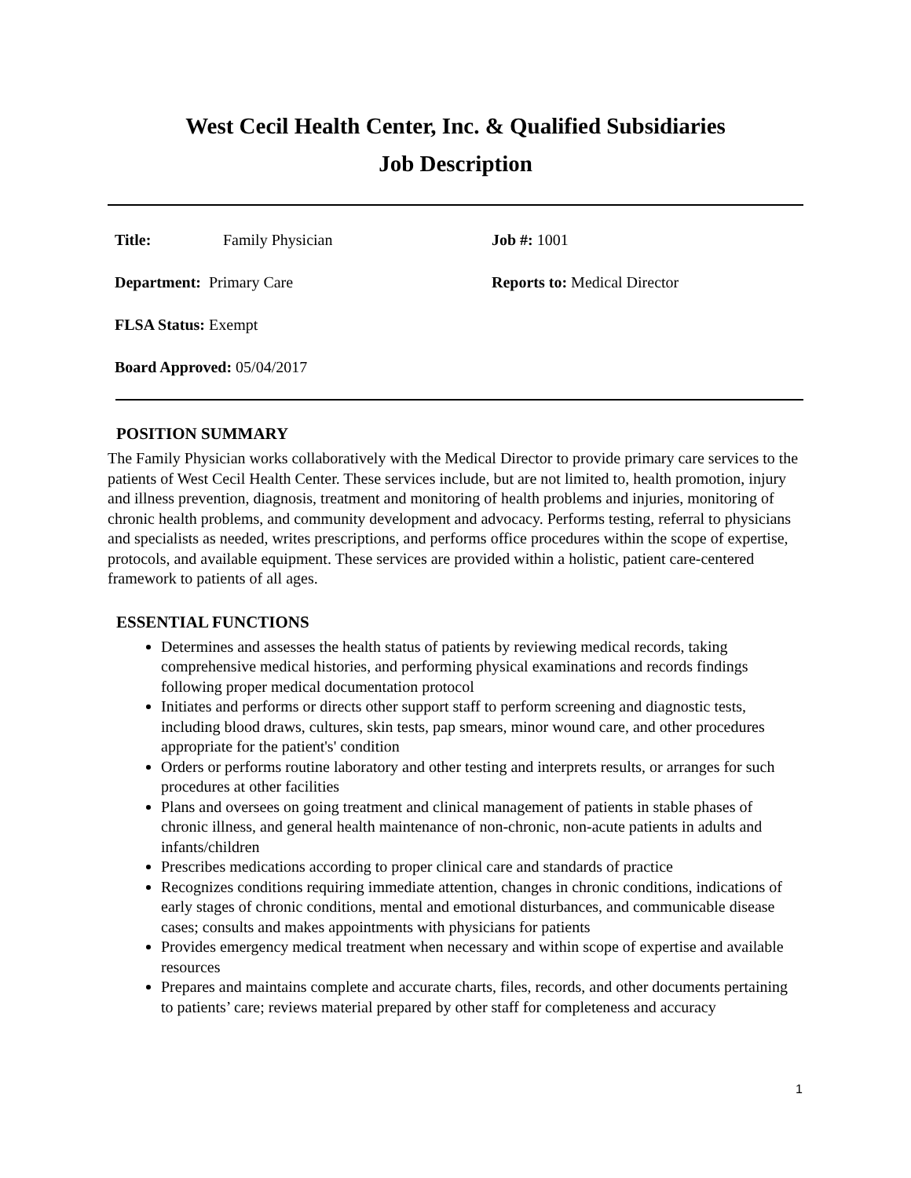West Cecil Health Center, Inc. & Qualified Subsidiaries
Job Description
Title: Family Physician Job #: 1001
Department: Primary Care Reports to: Medical Director
FLSA Status: Exempt
Board Approved: 05/04/2017
POSITION SUMMARY
The Family Physician works collaboratively with the Medical Director to provide primary care services to the patients of West Cecil Health Center. These services include, but are not limited to, health promotion, injury and illness prevention, diagnosis, treatment and monitoring of health problems and injuries, monitoring of chronic health problems, and community development and advocacy. Performs testing, referral to physicians and specialists as needed, writes prescriptions, and performs office procedures within the scope of expertise, protocols, and available equipment. These services are provided within a holistic, patient care-centered framework to patients of all ages.
ESSENTIAL FUNCTIONS
Determines and assesses the health status of patients by reviewing medical records, taking comprehensive medical histories, and performing physical examinations and records findings following proper medical documentation protocol
Initiates and performs or directs other support staff to perform screening and diagnostic tests, including blood draws, cultures, skin tests, pap smears, minor wound care, and other procedures appropriate for the patient's' condition
Orders or performs routine laboratory and other testing and interprets results, or arranges for such procedures at other facilities
Plans and oversees on going treatment and clinical management of patients in stable phases of chronic illness, and general health maintenance of non-chronic, non-acute patients in adults and infants/children
Prescribes medications according to proper clinical care and standards of practice
Recognizes conditions requiring immediate attention, changes in chronic conditions, indications of early stages of chronic conditions, mental and emotional disturbances, and communicable disease cases; consults and makes appointments with physicians for patients
Provides emergency medical treatment when necessary and within scope of expertise and available resources
Prepares and maintains complete and accurate charts, files, records, and other documents pertaining to patients’ care; reviews material prepared by other staff for completeness and accuracy
1